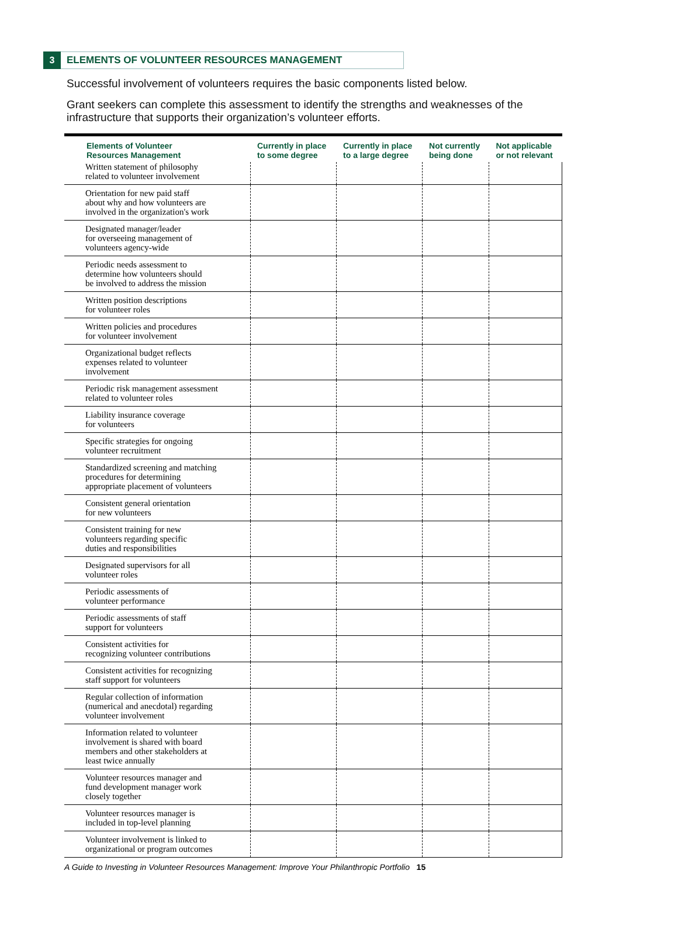3
ELEMENTS OF VOLUNTEER RESOURCES MANAGEMENT
Successful involvement of volunteers requires the basic components listed below.
Grant seekers can complete this assessment to identify the strengths and weaknesses of the infrastructure that supports their organization’s volunteer efforts.
| Elements of Volunteer Resources Management | Currently in place to some degree | Currently in place to a large degree | Not currently being done | Not applicable or not relevant |
| --- | --- | --- | --- | --- |
| Written statement of philosophy related to volunteer involvement | | | | |
| Orientation for new paid staff about why and how volunteers are involved in the organization's work | | | | |
| Designated manager/leader for overseeing management of volunteers agency-wide | | | | |
| Periodic needs assessment to determine how volunteers should be involved to address the mission | | | | |
| Written position descriptions for volunteer roles | | | | |
| Written policies and procedures for volunteer involvement | | | | |
| Organizational budget reflects expenses related to volunteer involvement | | | | |
| Periodic risk management assessment related to volunteer roles | | | | |
| Liability insurance coverage for volunteers | | | | |
| Specific strategies for ongoing volunteer recruitment | | | | |
| Standardized screening and matching procedures for determining appropriate placement of volunteers | | | | |
| Consistent general orientation for new volunteers | | | | |
| Consistent training for new volunteers regarding specific duties and responsibilities | | | | |
| Designated supervisors for all volunteer roles | | | | |
| Periodic assessments of volunteer performance | | | | |
| Periodic assessments of staff support for volunteers | | | | |
| Consistent activities for recognizing volunteer contributions | | | | |
| Consistent activities for recognizing staff support for volunteers | | | | |
| Regular collection of information (numerical and anecdotal) regarding volunteer involvement | | | | |
| Information related to volunteer involvement is shared with board members and other stakeholders at least twice annually | | | | |
| Volunteer resources manager and fund development manager work closely together | | | | |
| Volunteer resources manager is included in top-level planning | | | | |
| Volunteer involvement is linked to organizational or program outcomes | | | | |
A Guide to Investing in Volunteer Resources Management: Improve Your Philanthropic Portfolio 15